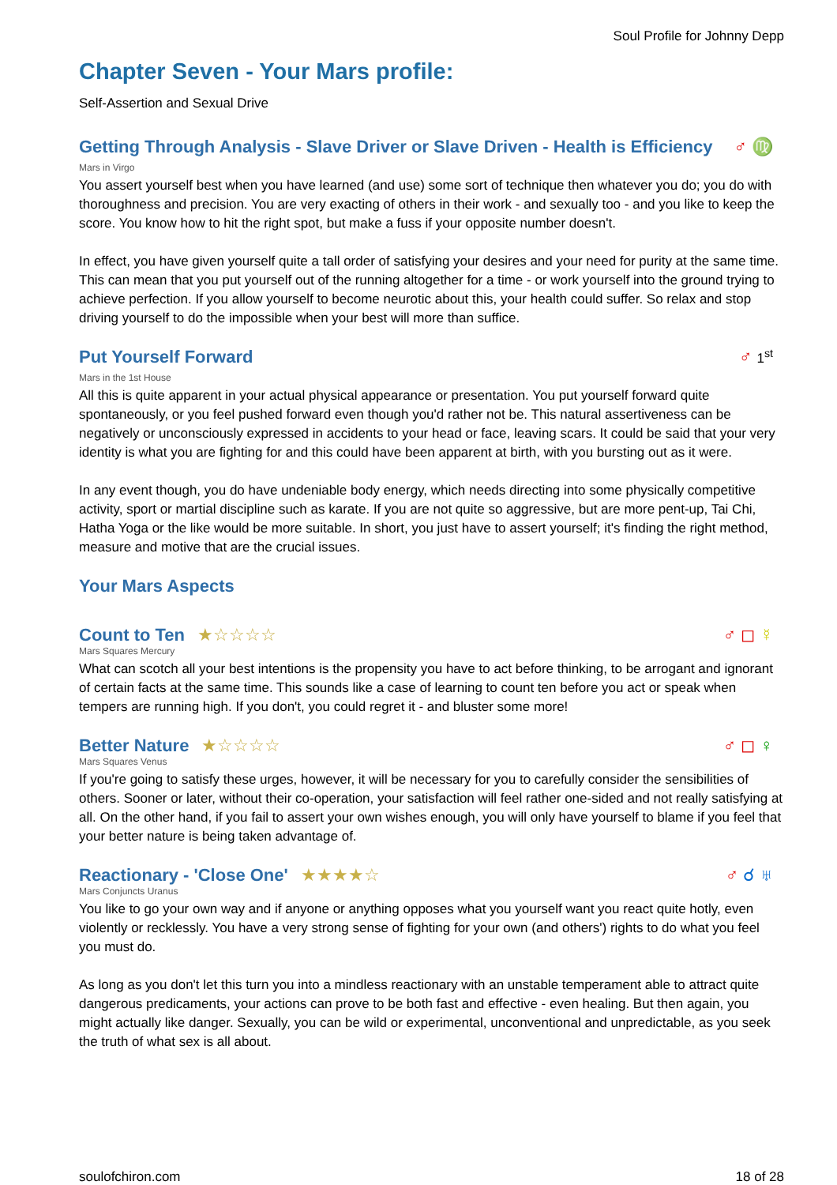Soul Profile for Johnny Depp
Chapter Seven - Your Mars profile:
Self-Assertion and Sexual Drive
Getting Through Analysis - Slave Driver or Slave Driven - Health is Efficiency ♂ ♍
Mars in Virgo
You assert yourself best when you have learned (and use) some sort of technique then whatever you do; you do with thoroughness and precision. You are very exacting of others in their work - and sexually too - and you like to keep the score. You know how to hit the right spot, but make a fuss if your opposite number doesn't.
In effect, you have given yourself quite a tall order of satisfying your desires and your need for purity at the same time. This can mean that you put yourself out of the running altogether for a time - or work yourself into the ground trying to achieve perfection. If you allow yourself to become neurotic about this, your health could suffer. So relax and stop driving yourself to do the impossible when your best will more than suffice.
Put Yourself Forward ♂ 1<sup>st</sup>
Mars in the 1st House
All this is quite apparent in your actual physical appearance or presentation. You put yourself forward quite spontaneously, or you feel pushed forward even though you'd rather not be. This natural assertiveness can be negatively or unconsciously expressed in accidents to your head or face, leaving scars. It could be said that your very identity is what you are fighting for and this could have been apparent at birth, with you bursting out as it were.
In any event though, you do have undeniable body energy, which needs directing into some physically competitive activity, sport or martial discipline such as karate. If you are not quite so aggressive, but are more pent-up, Tai Chi, Hatha Yoga or the like would be more suitable. In short, you just have to assert yourself; it's finding the right method, measure and motive that are the crucial issues.
Your Mars Aspects
Count to Ten ★☆☆☆☆ ♂ ◻ ☿
Mars Squares Mercury
What can scotch all your best intentions is the propensity you have to act before thinking, to be arrogant and ignorant of certain facts at the same time. This sounds like a case of learning to count ten before you act or speak when tempers are running high. If you don't, you could regret it - and bluster some more!
Better Nature ★☆☆☆☆ ♂ ◻ ♀
Mars Squares Venus
If you're going to satisfy these urges, however, it will be necessary for you to carefully consider the sensibilities of others. Sooner or later, without their co-operation, your satisfaction will feel rather one-sided and not really satisfying at all. On the other hand, if you fail to assert your own wishes enough, you will only have yourself to blame if you feel that your better nature is being taken advantage of.
Reactionary - 'Close One' ★★★★☆ ♂ ☌ ♅
Mars Conjuncts Uranus
You like to go your own way and if anyone or anything opposes what you yourself want you react quite hotly, even violently or recklessly. You have a very strong sense of fighting for your own (and others') rights to do what you feel you must do.
As long as you don't let this turn you into a mindless reactionary with an unstable temperament able to attract quite dangerous predicaments, your actions can prove to be both fast and effective - even healing. But then again, you might actually like danger. Sexually, you can be wild or experimental, unconventional and unpredictable, as you seek the truth of what sex is all about.
soulofchiron.com 18 of 28